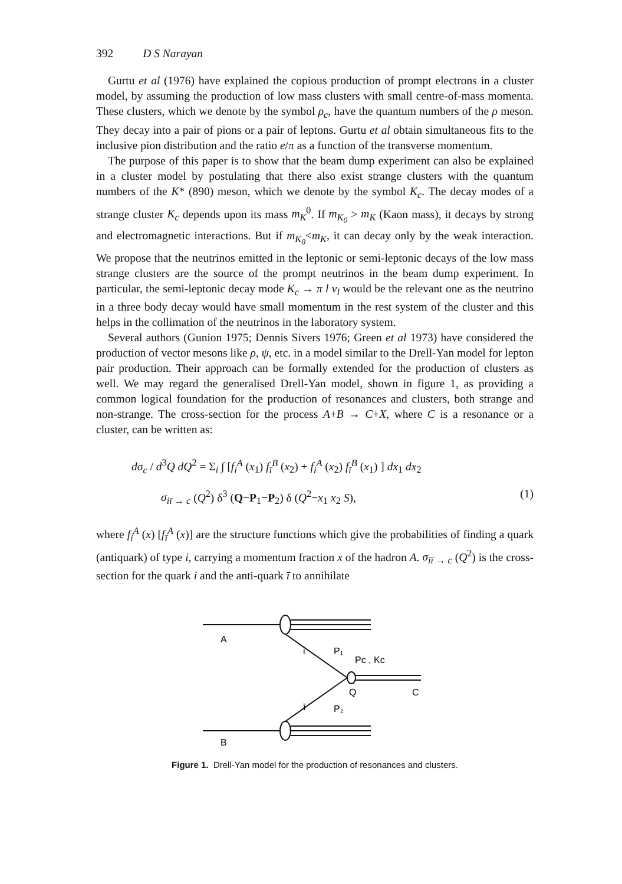392 D S Narayan
Gurtu et al (1976) have explained the copious production of prompt electrons in a cluster model, by assuming the production of low mass clusters with small centre-of-mass momenta. These clusters, which we denote by the symbol ρ<sub>c</sub>, have the quantum numbers of the ρ meson. They decay into a pair of pions or a pair of leptons. Gurtu et al obtain simultaneous fits to the inclusive pion distribution and the ratio e/π as a function of the transverse momentum.
The purpose of this paper is to show that the beam dump experiment can also be explained in a cluster model by postulating that there also exist strange clusters with the quantum numbers of the K* (890) meson, which we denote by the symbol K<sub>c</sub>. The decay modes of a strange cluster K<sub>c</sub> depends upon its mass m<sub>K</sub><sup>0</sup>. If m<sub>K<sub>0</sub></sub> > m<sub>K</sub> (Kaon mass), it decays by strong and electromagnetic interactions. But if m<sub>K<sub>0</sub></sub><m<sub>K</sub>, it can decay only by the weak interaction. We propose that the neutrinos emitted in the leptonic or semi-leptonic decays of the low mass strange clusters are the source of the prompt neutrinos in the beam dump experiment. In particular, the semi-leptonic decay mode K<sub>c</sub> → π l ν<sub>l</sub> would be the relevant one as the neutrino in a three body decay would have small momentum in the rest system of the cluster and this helps in the collimation of the neutrinos in the laboratory system.
Several authors (Gunion 1975; Dennis Sivers 1976; Green et al 1973) have considered the production of vector mesons like ρ, ψ, etc. in a model similar to the Drell-Yan model for lepton pair production. Their approach can be formally extended for the production of clusters as well. We may regard the generalised Drell-Yan model, shown in figure 1, as providing a common logical foundation for the production of resonances and clusters, both strange and non-strange. The cross-section for the process A+B → C+X, where C is a resonance or a cluster, can be written as:
dσ<sub>c</sub> / d<sup>3</sup>Q dQ<sup>2</sup> = Σ<sub>i</sub> ∫ [f<sub>i</sub><sup>A</sup> (x<sub>1</sub>) f<sub>ī</sub><sup>B</sup> (x<sub>2</sub>) + f<sub>i</sub><sup>A</sup> (x<sub>2</sub>) f<sub>ī</sub><sup>B</sup> (x<sub>1</sub>) ] dx<sub>1</sub> dx<sub>2</sub>
σ<sub>iī → c</sub> (Q<sup>2</sup>) δ<sup>3</sup> (Q−P<sub>1</sub>−P<sub>2</sub>) δ (Q<sup>2</sup>−x<sub>1</sub> x<sub>2</sub> S), (1)
where f<sub>i</sub><sup>A</sup> (x) [f<sub>ī</sub><sup>A</sup> (x)] are the structure functions which give the probabilities of finding a quark (antiquark) of type i, carrying a momentum fraction x of the hadron A. σ<sub>iī → c</sub> (Q<sup>2</sup>) is the cross-section for the quark i and the anti-quark ī to annihilate
A
B
i
P₁
Pc , Kc
ī
P₂
Q
C
Figure 1. Drell-Yan model for the production of resonances and clusters.